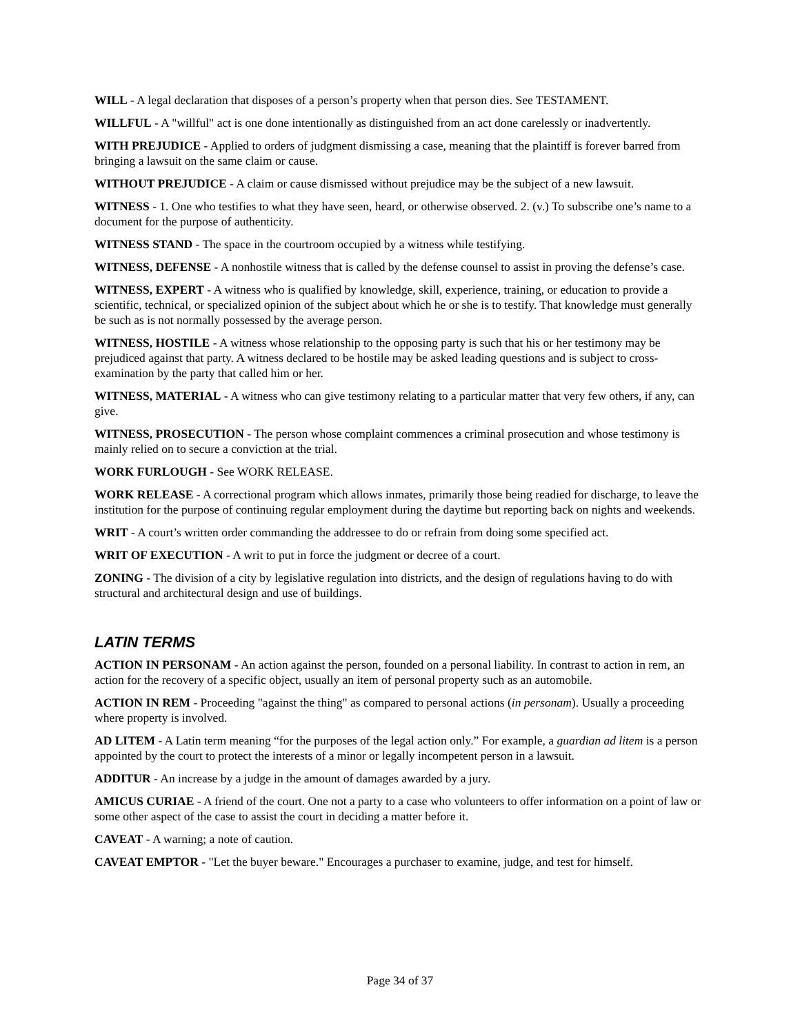WILL - A legal declaration that disposes of a person’s property when that person dies. See TESTAMENT.
WILLFUL - A "willful" act is one done intentionally as distinguished from an act done carelessly or inadvertently.
WITH PREJUDICE - Applied to orders of judgment dismissing a case, meaning that the plaintiff is forever barred from bringing a lawsuit on the same claim or cause.
WITHOUT PREJUDICE - A claim or cause dismissed without prejudice may be the subject of a new lawsuit.
WITNESS - 1. One who testifies to what they have seen, heard, or otherwise observed. 2. (v.) To subscribe one’s name to a document for the purpose of authenticity.
WITNESS STAND - The space in the courtroom occupied by a witness while testifying.
WITNESS, DEFENSE - A nonhostile witness that is called by the defense counsel to assist in proving the defense’s case.
WITNESS, EXPERT - A witness who is qualified by knowledge, skill, experience, training, or education to provide a scientific, technical, or specialized opinion of the subject about which he or she is to testify. That knowledge must generally be such as is not normally possessed by the average person.
WITNESS, HOSTILE - A witness whose relationship to the opposing party is such that his or her testimony may be prejudiced against that party. A witness declared to be hostile may be asked leading questions and is subject to cross-examination by the party that called him or her.
WITNESS, MATERIAL - A witness who can give testimony relating to a particular matter that very few others, if any, can give.
WITNESS, PROSECUTION - The person whose complaint commences a criminal prosecution and whose testimony is mainly relied on to secure a conviction at the trial.
WORK FURLOUGH - See WORK RELEASE.
WORK RELEASE - A correctional program which allows inmates, primarily those being readied for discharge, to leave the institution for the purpose of continuing regular employment during the daytime but reporting back on nights and weekends.
WRIT - A court’s written order commanding the addressee to do or refrain from doing some specified act.
WRIT OF EXECUTION - A writ to put in force the judgment or decree of a court.
ZONING - The division of a city by legislative regulation into districts, and the design of regulations having to do with structural and architectural design and use of buildings.
LATIN TERMS
ACTION IN PERSONAM - An action against the person, founded on a personal liability. In contrast to action in rem, an action for the recovery of a specific object, usually an item of personal property such as an automobile.
ACTION IN REM - Proceeding "against the thing" as compared to personal actions (in personam). Usually a proceeding where property is involved.
AD LITEM - A Latin term meaning “for the purposes of the legal action only.” For example, a guardian ad litem is a person appointed by the court to protect the interests of a minor or legally incompetent person in a lawsuit.
ADDITUR - An increase by a judge in the amount of damages awarded by a jury.
AMICUS CURIAE - A friend of the court. One not a party to a case who volunteers to offer information on a point of law or some other aspect of the case to assist the court in deciding a matter before it.
CAVEAT - A warning; a note of caution.
CAVEAT EMPTOR - "Let the buyer beware." Encourages a purchaser to examine, judge, and test for himself.
Page 34 of 37